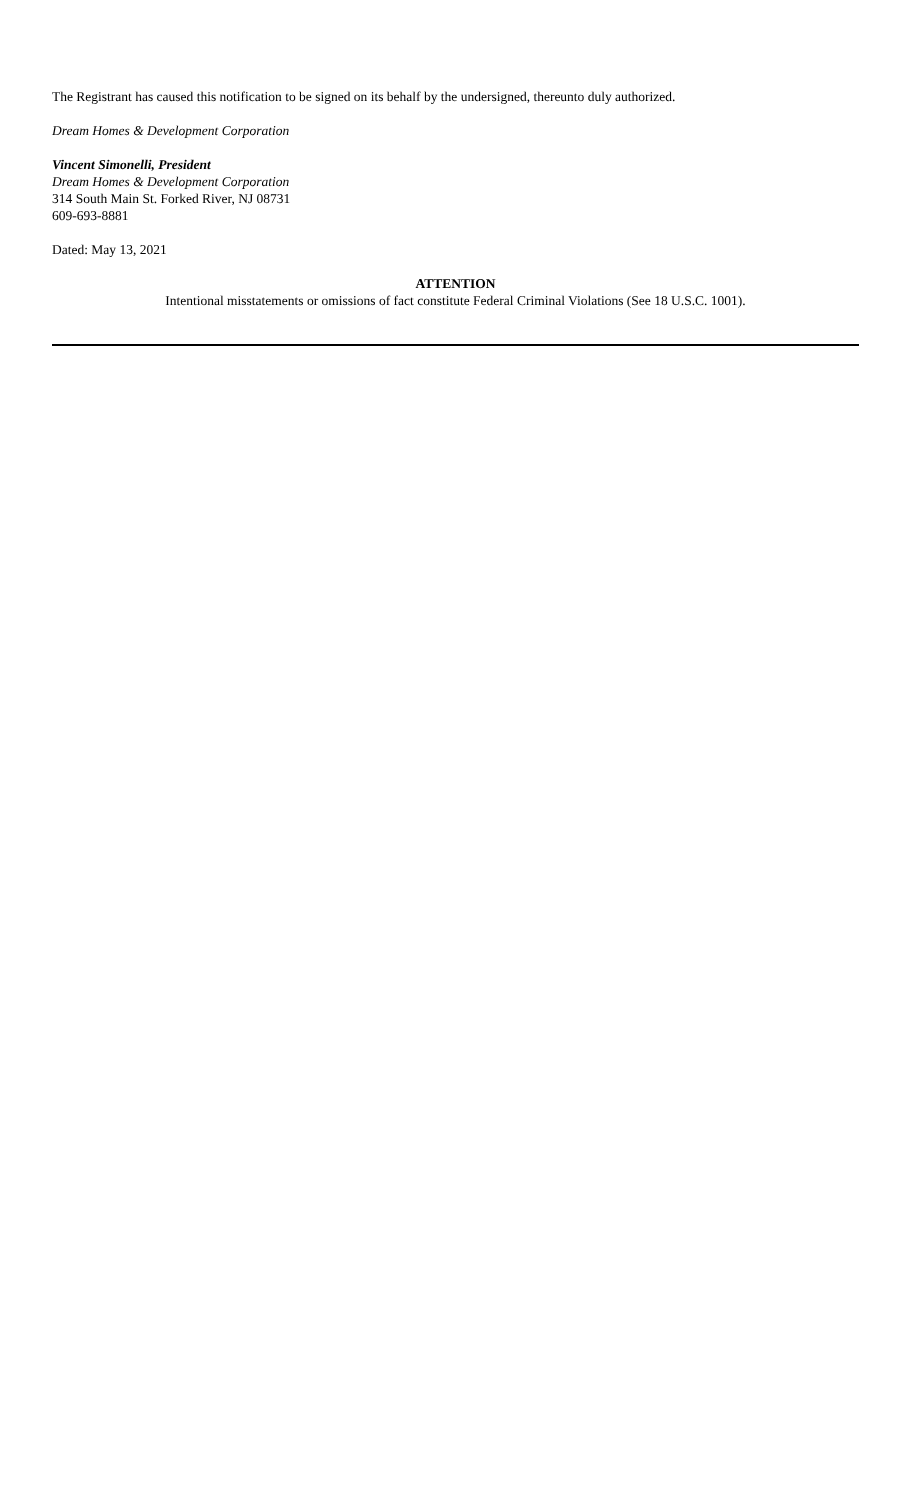The Registrant has caused this notification to be signed on its behalf by the undersigned, thereunto duly authorized.
Dream Homes & Development Corporation
Vincent Simonelli, President
Dream Homes & Development Corporation
314 South Main St. Forked River, NJ 08731
609-693-8881
Dated: May 13, 2021
ATTENTION
Intentional misstatements or omissions of fact constitute Federal Criminal Violations (See 18 U.S.C. 1001).